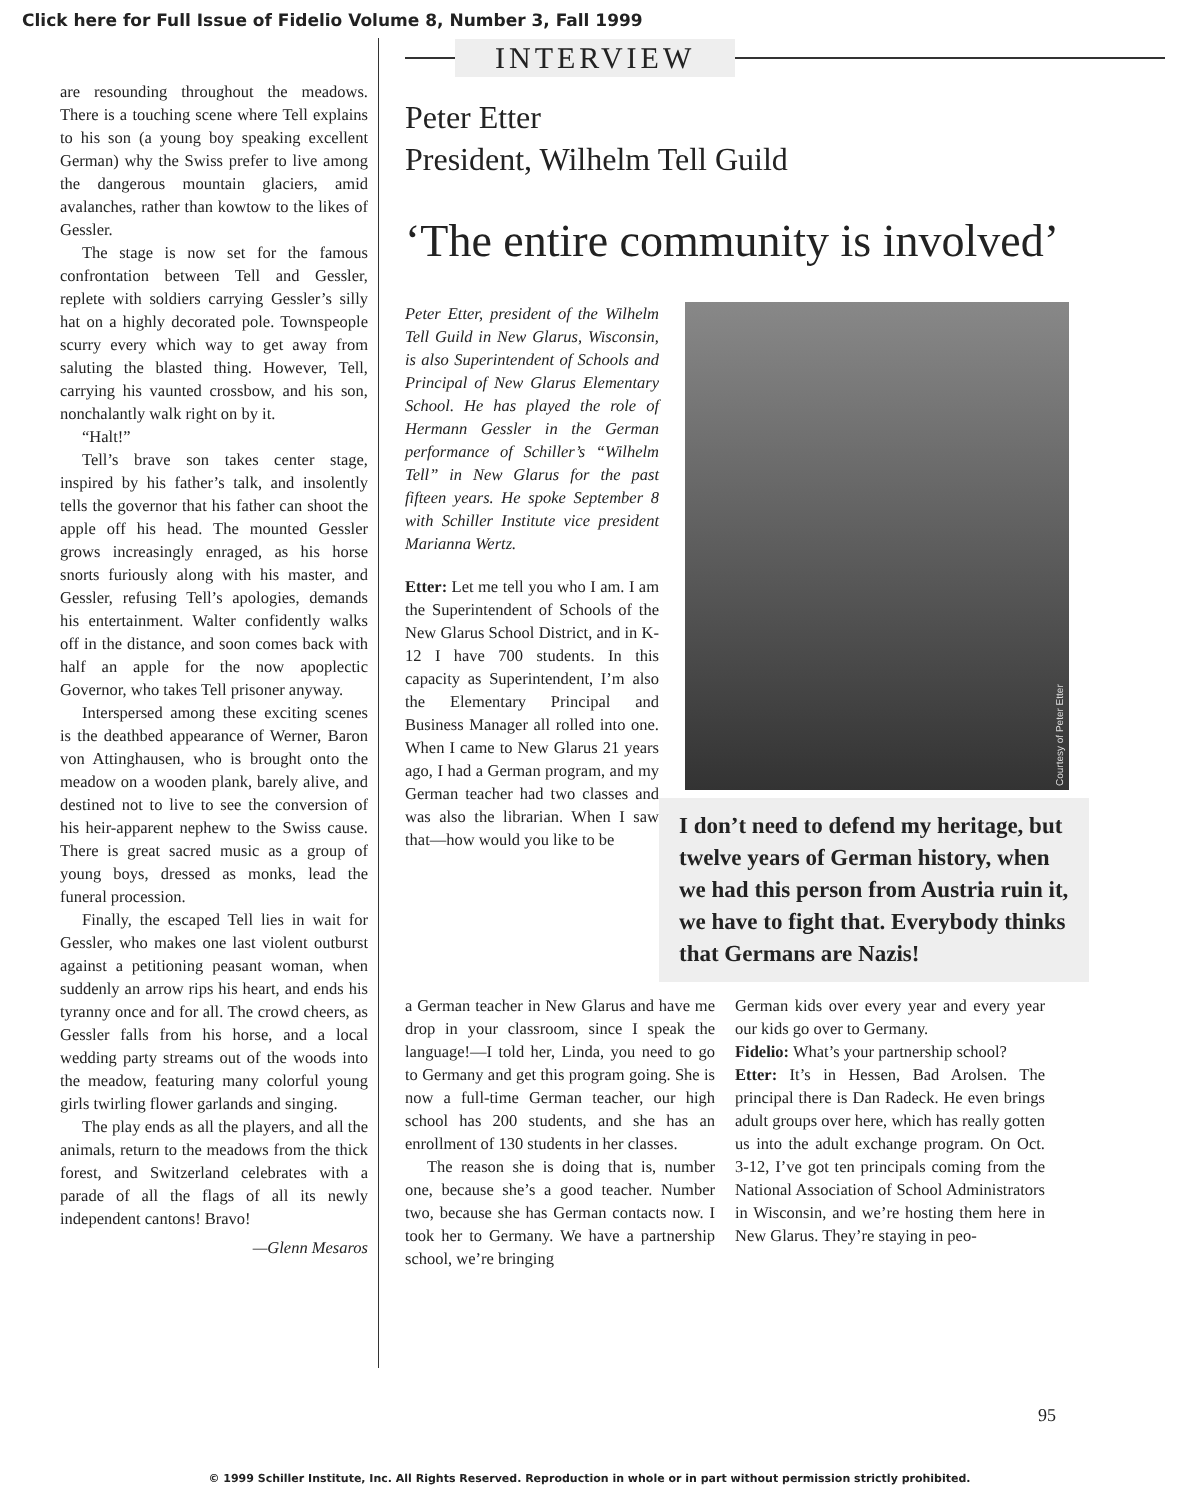Click here for Full Issue of Fidelio Volume 8, Number 3, Fall 1999
are resounding throughout the meadows. There is a touching scene where Tell explains to his son (a young boy speaking excellent German) why the Swiss prefer to live among the dangerous mountain glaciers, amid avalanches, rather than kowtow to the likes of Gessler.
The stage is now set for the famous confrontation between Tell and Gessler, replete with soldiers carrying Gessler’s silly hat on a highly decorated pole. Townspeople scurry every which way to get away from saluting the blasted thing. However, Tell, carrying his vaunted crossbow, and his son, nonchalantly walk right on by it.
“Halt!”
Tell’s brave son takes center stage, inspired by his father’s talk, and insolently tells the governor that his father can shoot the apple off his head. The mounted Gessler grows increasingly enraged, as his horse snorts furiously along with his master, and Gessler, refusing Tell’s apologies, demands his entertainment. Walter confidently walks off in the distance, and soon comes back with half an apple for the now apoplectic Governor, who takes Tell prisoner anyway.
Interspersed among these exciting scenes is the deathbed appearance of Werner, Baron von Attinghausen, who is brought onto the meadow on a wooden plank, barely alive, and destined not to live to see the conversion of his heir-apparent nephew to the Swiss cause. There is great sacred music as a group of young boys, dressed as monks, lead the funeral procession.
Finally, the escaped Tell lies in wait for Gessler, who makes one last violent outburst against a petitioning peasant woman, when suddenly an arrow rips his heart, and ends his tyranny once and for all. The crowd cheers, as Gessler falls from his horse, and a local wedding party streams out of the woods into the meadow, featuring many colorful young girls twirling flower garlands and singing.
The play ends as all the players, and all the animals, return to the meadows from the thick forest, and Switzerland celebrates with a parade of all the flags of all its newly independent cantons! Bravo!
—Glenn Mesaros
INTERVIEW
Peter Etter
President, Wilhelm Tell Guild
‘The entire community is involved’
Peter Etter, president of the Wilhelm Tell Guild in New Glarus, Wisconsin, is also Superintendent of Schools and Principal of New Glarus Elementary School. He has played the role of Hermann Gessler in the German performance of Schiller’s “Wilhelm Tell” in New Glarus for the past fifteen years. He spoke September 8 with Schiller Institute vice president Marianna Wertz.
Etter: Let me tell you who I am. I am the Superintendent of Schools of the New Glarus School District, and in K-12 I have 700 students. In this capacity as Superintendent, I’m also the Elementary Principal and Business Manager all rolled into one. When I came to New Glarus 21 years ago, I had a German program, and my German teacher had two classes and was also the librarian. When I saw that—how would you like to be
Courtesy of Peter Etter
I don’t need to defend my heritage, but twelve years of German history, when we had this person from Austria ruin it, we have to fight that. Everybody thinks that Germans are Nazis!
a German teacher in New Glarus and have me drop in your classroom, since I speak the language!—I told her, Linda, you need to go to Germany and get this program going. She is now a full-time German teacher, our high school has 200 students, and she has an enrollment of 130 students in her classes.
The reason she is doing that is, number one, because she’s a good teacher. Number two, because she has German contacts now. I took her to Germany. We have a partnership school, we’re bringing
German kids over every year and every year our kids go over to Germany.
Fidelio: What’s your partnership school?
Etter: It’s in Hessen, Bad Arolsen. The principal there is Dan Radeck. He even brings adult groups over here, which has really gotten us into the adult exchange program. On Oct. 3-12, I’ve got ten principals coming from the National Association of School Administrators in Wisconsin, and we’re hosting them here in New Glarus. They’re staying in peo-
95
© 1999 Schiller Institute, Inc. All Rights Reserved. Reproduction in whole or in part without permission strictly prohibited.